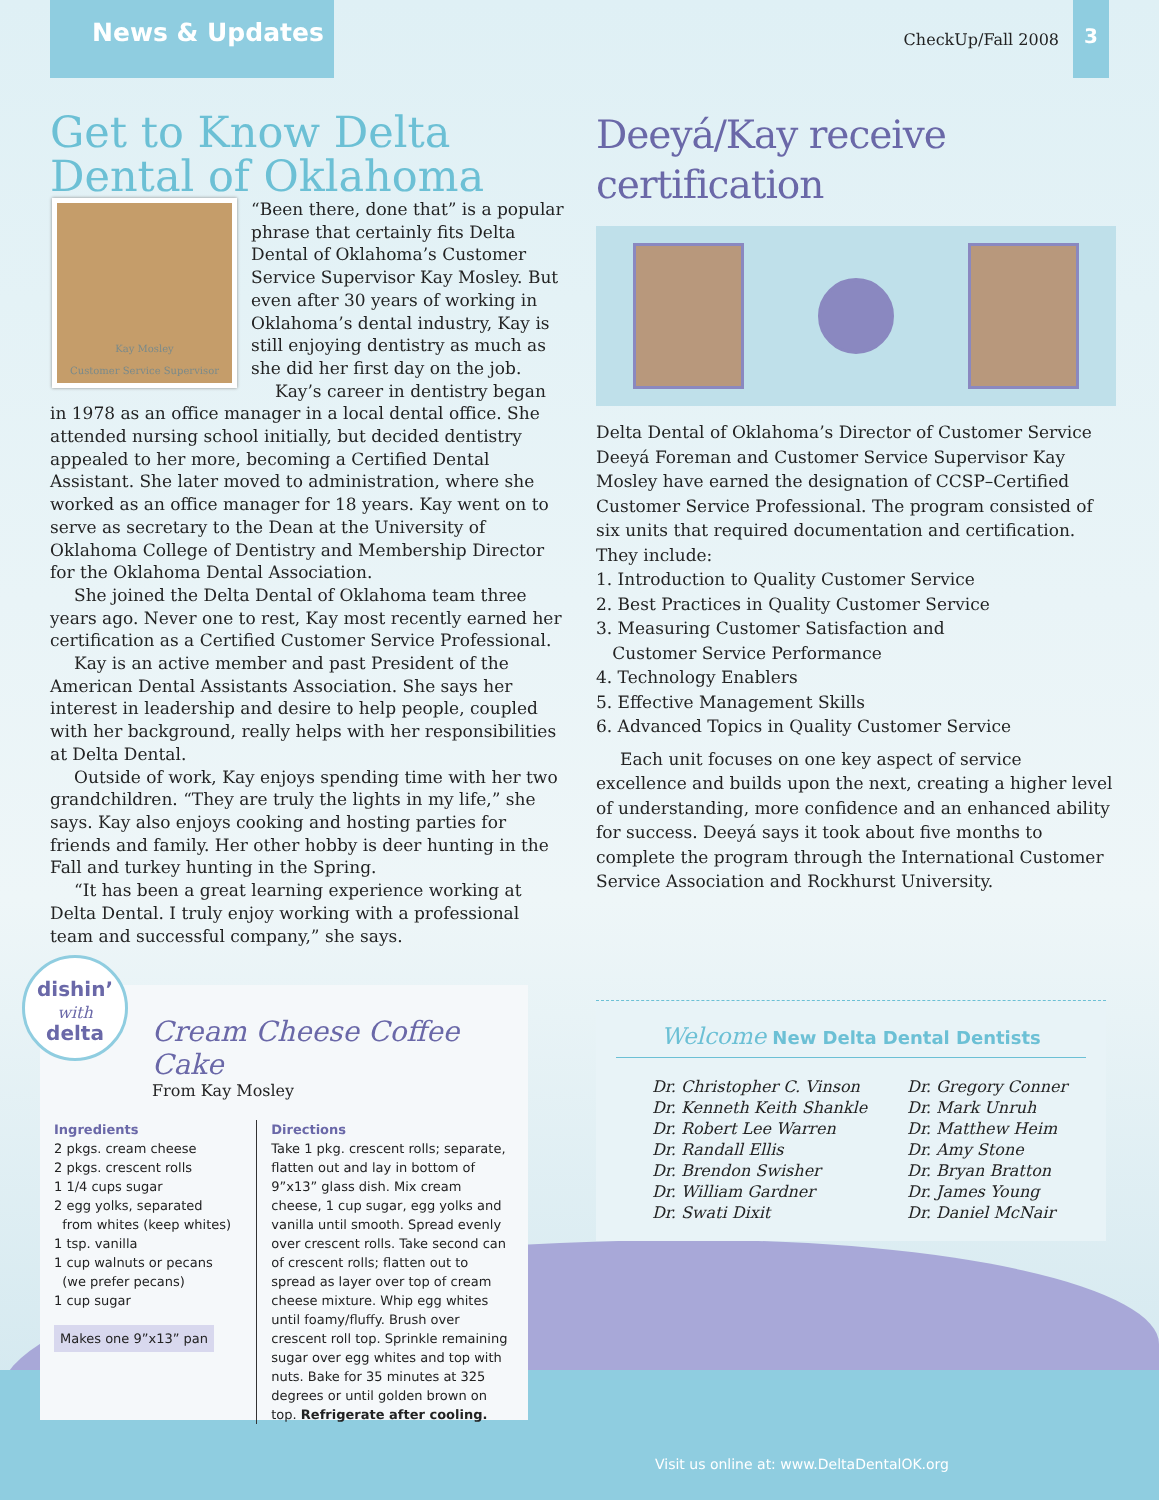News & Updates
CheckUp/Fall 2008
3
Get to Know Delta Dental of Oklahoma
Kay Mosley
Customer Service Supervisor
“Been there, done that” is a popular phrase that certainly fits Delta Dental of Oklahoma’s Customer Service Supervisor Kay Mosley. But even after 30 years of working in Oklahoma’s dental industry, Kay is still enjoying dentistry as much as she did her first day on the job.
Kay’s career in dentistry began in 1978 as an office manager in a local dental office. She attended nursing school initially, but decided dentistry appealed to her more, becoming a Certified Dental Assistant. She later moved to administration, where she worked as an office manager for 18 years. Kay went on to serve as secretary to the Dean at the University of Oklahoma College of Dentistry and Membership Director for the Oklahoma Dental Association.
She joined the Delta Dental of Oklahoma team three years ago. Never one to rest, Kay most recently earned her certification as a Certified Customer Service Professional.
Kay is an active member and past President of the American Dental Assistants Association. She says her interest in leadership and desire to help people, coupled with her background, really helps with her responsibilities at Delta Dental.
Outside of work, Kay enjoys spending time with her two grandchildren. “They are truly the lights in my life,” she says. Kay also enjoys cooking and hosting parties for friends and family. Her other hobby is deer hunting in the Fall and turkey hunting in the Spring.
“It has been a great learning experience working at Delta Dental. I truly enjoy working with a professional team and successful company,” she says.
Deeyá/Kay receive certification
Delta Dental of Oklahoma’s Director of Customer Service Deeyá Foreman and Customer Service Supervisor Kay Mosley have earned the designation of CCSP–Certified Customer Service Professional. The program consisted of six units that required documentation and certification.
They include:
1. Introduction to Quality Customer Service
2. Best Practices in Quality Customer Service
3. Measuring Customer Satisfaction and
Customer Service Performance
4. Technology Enablers
5. Effective Management Skills
6. Advanced Topics in Quality Customer Service
Each unit focuses on one key aspect of service excellence and builds upon the next, creating a higher level of understanding, more confidence and an enhanced ability for success. Deeyá says it took about five months to complete the program through the International Customer Service Association and Rockhurst University.
dishin’
with
delta
Cream Cheese Coffee Cake
From Kay Mosley
Ingredients
2 pkgs. cream cheese
2 pkgs. crescent rolls
1 1/4 cups sugar
2 egg yolks, separated
from whites (keep whites)
1 tsp. vanilla
1 cup walnuts or pecans
(we prefer pecans)
1 cup sugar
Makes one 9”x13” pan
Directions
Take 1 pkg. crescent rolls; separate, flatten out and lay in bottom of 9”x13” glass dish. Mix cream cheese, 1 cup sugar, egg yolks and vanilla until smooth. Spread evenly over crescent rolls. Take second can of crescent rolls; flatten out to spread as layer over top of cream cheese mixture. Whip egg whites until foamy/fluffy. Brush over crescent roll top. Sprinkle remaining sugar over egg whites and top with nuts. Bake for 35 minutes at 325 degrees or until golden brown on top. Refrigerate after cooling.
Welcome New Delta Dental Dentists
Dr. Christopher C. Vinson
Dr. Kenneth Keith Shankle
Dr. Robert Lee Warren
Dr. Randall Ellis
Dr. Brendon Swisher
Dr. William Gardner
Dr. Swati Dixit
Dr. Gregory Conner
Dr. Mark Unruh
Dr. Matthew Heim
Dr. Amy Stone
Dr. Bryan Bratton
Dr. James Young
Dr. Daniel McNair
Visit us online at: www.DeltaDentalOK.org